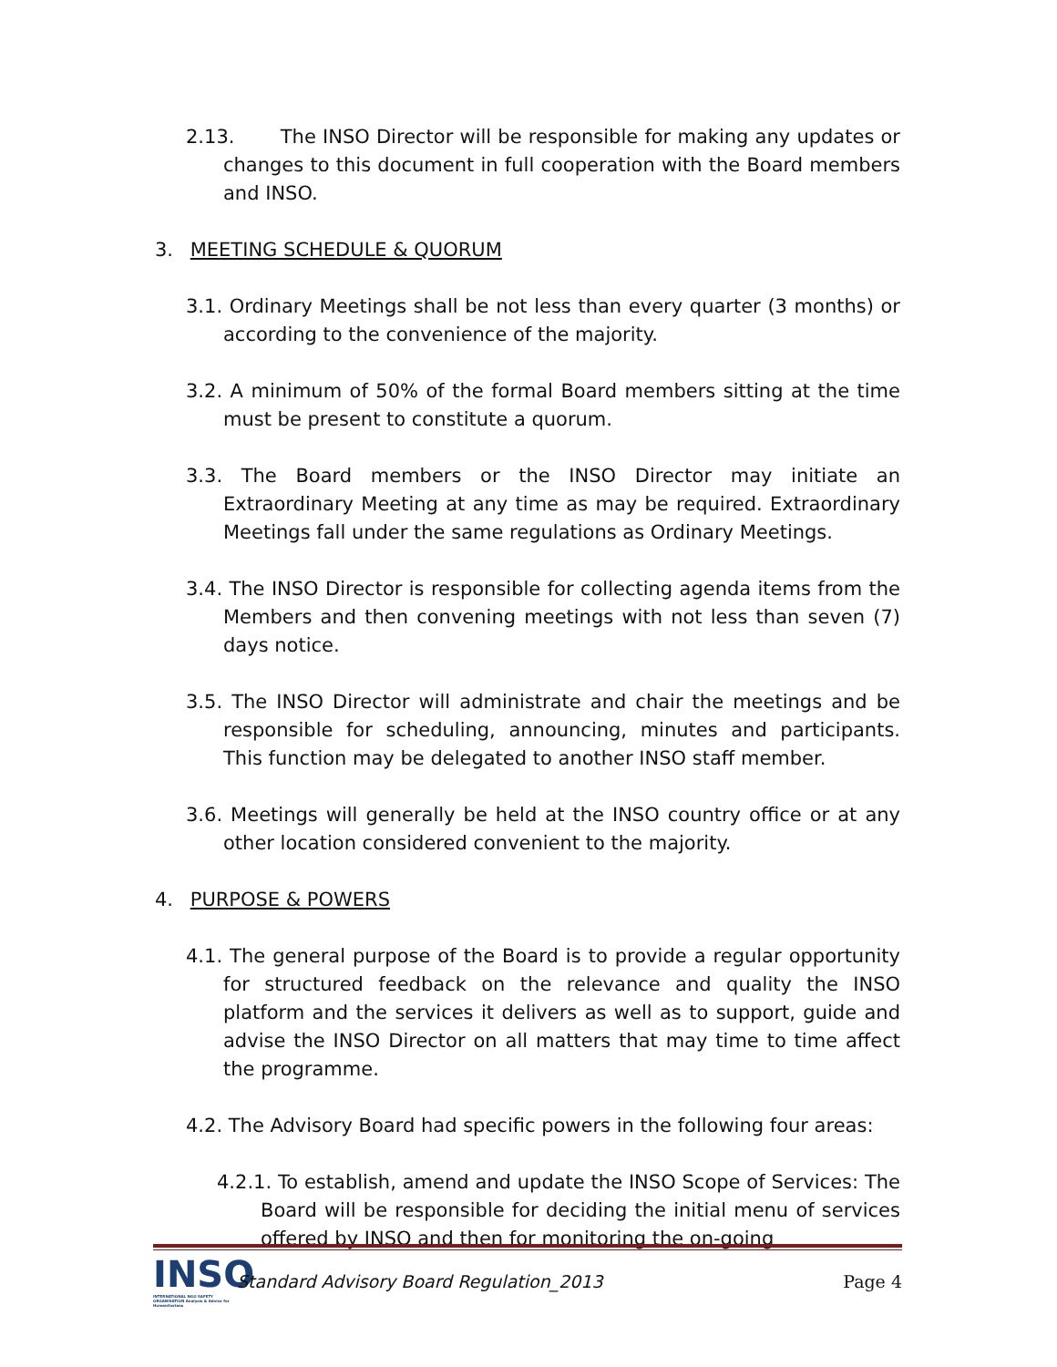2.13. The INSO Director will be responsible for making any updates or changes to this document in full cooperation with the Board members and INSO.
3. MEETING SCHEDULE & QUORUM
3.1. Ordinary Meetings shall be not less than every quarter (3 months) or according to the convenience of the majority.
3.2. A minimum of 50% of the formal Board members sitting at the time must be present to constitute a quorum.
3.3. The Board members or the INSO Director may initiate an Extraordinary Meeting at any time as may be required. Extraordinary Meetings fall under the same regulations as Ordinary Meetings.
3.4. The INSO Director is responsible for collecting agenda items from the Members and then convening meetings with not less than seven (7) days notice.
3.5. The INSO Director will administrate and chair the meetings and be responsible for scheduling, announcing, minutes and participants. This function may be delegated to another INSO staff member.
3.6. Meetings will generally be held at the INSO country office or at any other location considered convenient to the majority.
4. PURPOSE & POWERS
4.1. The general purpose of the Board is to provide a regular opportunity for structured feedback on the relevance and quality the INSO platform and the services it delivers as well as to support, guide and advise the INSO Director on all matters that may time to time affect the programme.
4.2. The Advisory Board had specific powers in the following four areas:
4.2.1. To establish, amend and update the INSO Scope of Services: The Board will be responsible for deciding the initial menu of services offered by INSO and then for monitoring the on-going
INSO
INTERNATIONAL NGO SAFETY ORGANISATION Analysis & Advice for Humanitarians
Standard Advisory Board Regulation_2013
Page 4